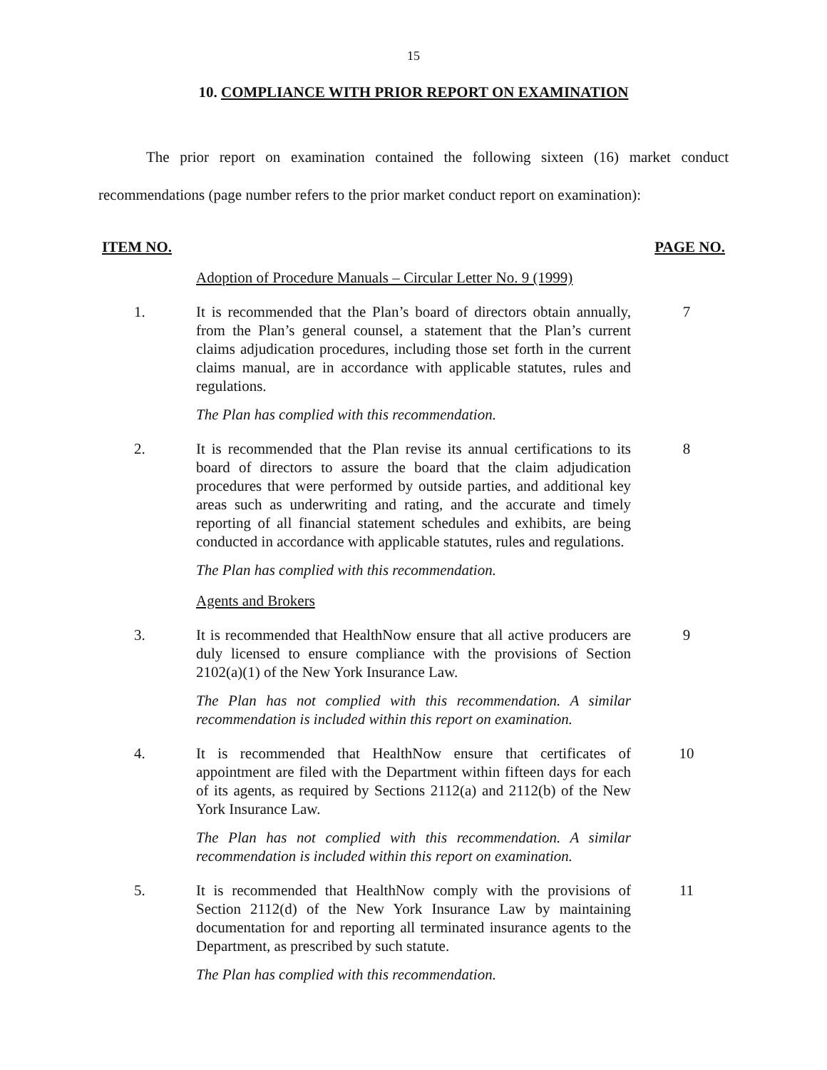15
10. COMPLIANCE WITH PRIOR REPORT ON EXAMINATION
The prior report on examination contained the following sixteen (16) market conduct recommendations (page number refers to the prior market conduct report on examination):
ITEM NO. PAGE NO.
Adoption of Procedure Manuals – Circular Letter No. 9 (1999)
1. It is recommended that the Plan’s board of directors obtain annually, from the Plan’s general counsel, a statement that the Plan’s current claims adjudication procedures, including those set forth in the current claims manual, are in accordance with applicable statutes, rules and regulations.
7
The Plan has complied with this recommendation.
2. It is recommended that the Plan revise its annual certifications to its board of directors to assure the board that the claim adjudication procedures that were performed by outside parties, and additional key areas such as underwriting and rating, and the accurate and timely reporting of all financial statement schedules and exhibits, are being conducted in accordance with applicable statutes, rules and regulations.
8
The Plan has complied with this recommendation.
Agents and Brokers
3. It is recommended that HealthNow ensure that all active producers are duly licensed to ensure compliance with the provisions of Section 2102(a)(1) of the New York Insurance Law.
9
The Plan has not complied with this recommendation. A similar recommendation is included within this report on examination.
4. It is recommended that HealthNow ensure that certificates of appointment are filed with the Department within fifteen days for each of its agents, as required by Sections 2112(a) and 2112(b) of the New York Insurance Law.
10
The Plan has not complied with this recommendation. A similar recommendation is included within this report on examination.
5. It is recommended that HealthNow comply with the provisions of Section 2112(d) of the New York Insurance Law by maintaining documentation for and reporting all terminated insurance agents to the Department, as prescribed by such statute.
11
The Plan has complied with this recommendation.